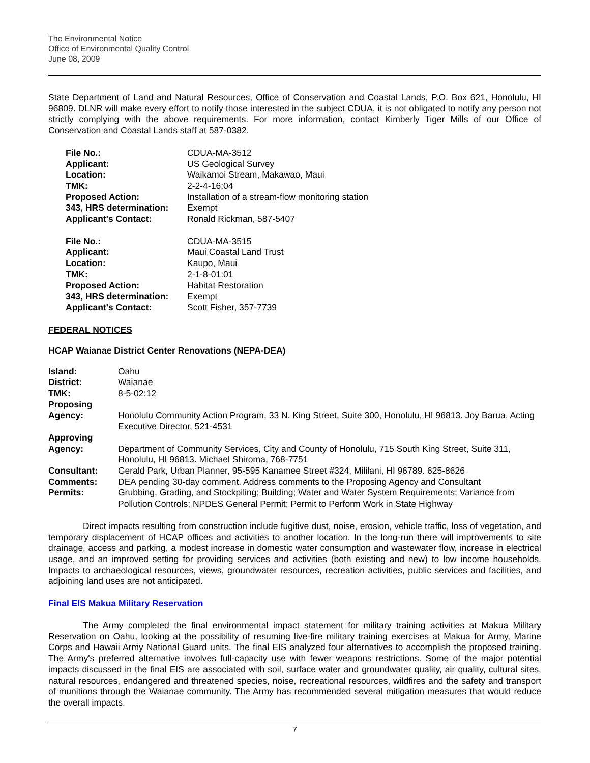The Environmental Notice
Office of Environmental Quality Control
June 08, 2009
State Department of Land and Natural Resources, Office of Conservation and Coastal Lands, P.O. Box 621, Honolulu, HI 96809. DLNR will make every effort to notify those interested in the subject CDUA, it is not obligated to notify any person not strictly complying with the above requirements. For more information, contact Kimberly Tiger Mills of our Office of Conservation and Coastal Lands staff at 587-0382.
| File No.: | CDUA-MA-3512 |
| Applicant: | US Geological Survey |
| Location: | Waikamoi Stream, Makawao, Maui |
| TMK: | 2-2-4-16:04 |
| Proposed Action: | Installation of a stream-flow monitoring station |
| 343, HRS determination: | Exempt |
| Applicant's Contact: | Ronald Rickman, 587-5407 |
| File No.: | CDUA-MA-3515 |
| Applicant: | Maui Coastal Land Trust |
| Location: | Kaupo, Maui |
| TMK: | 2-1-8-01:01 |
| Proposed Action: | Habitat Restoration |
| 343, HRS determination: | Exempt |
| Applicant's Contact: | Scott Fisher, 357-7739 |
FEDERAL NOTICES
HCAP Waianae District Center Renovations (NEPA-DEA)
| Island: | Oahu |
| District: | Waianae |
| TMK: | 8-5-02:12 |
| Proposing Agency: | Honolulu Community Action Program, 33 N. King Street, Suite 300, Honolulu, HI 96813. Joy Barua, Acting Executive Director, 521-4531 |
| Approving Agency: | Department of Community Services, City and County of Honolulu, 715 South King Street, Suite 311, Honolulu, HI 96813. Michael Shiroma, 768-7751 |
| Consultant: | Gerald Park, Urban Planner, 95-595 Kanamee Street #324, Mililani, HI 96789. 625-8626 |
| Comments: | DEA pending 30-day comment. Address comments to the Proposing Agency and Consultant |
| Permits: | Grubbing, Grading, and Stockpiling; Building; Water and Water System Requirements; Variance from Pollution Controls; NPDES General Permit; Permit to Perform Work in State Highway |
Direct impacts resulting from construction include fugitive dust, noise, erosion, vehicle traffic, loss of vegetation, and temporary displacement of HCAP offices and activities to another location. In the long-run there will improvements to site drainage, access and parking, a modest increase in domestic water consumption and wastewater flow, increase in electrical usage, and an improved setting for providing services and activities (both existing and new) to low income households. Impacts to archaeological resources, views, groundwater resources, recreation activities, public services and facilities, and adjoining land uses are not anticipated.
Final EIS Makua Military Reservation
The Army completed the final environmental impact statement for military training activities at Makua Military Reservation on Oahu, looking at the possibility of resuming live-fire military training exercises at Makua for Army, Marine Corps and Hawaii Army National Guard units. The final EIS analyzed four alternatives to accomplish the proposed training. The Army's preferred alternative involves full-capacity use with fewer weapons restrictions. Some of the major potential impacts discussed in the final EIS are associated with soil, surface water and groundwater quality, air quality, cultural sites, natural resources, endangered and threatened species, noise, recreational resources, wildfires and the safety and transport of munitions through the Waianae community. The Army has recommended several mitigation measures that would reduce the overall impacts.
7